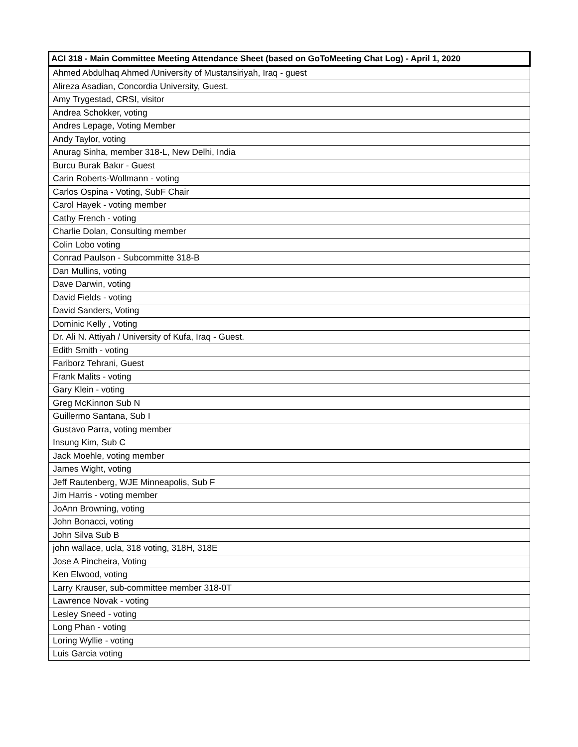| ACI 318 - Main Committee Meeting Attendance Sheet (based on GoToMeeting Chat Log) - April 1, 2020 |
| --- |
| Ahmed Abdulhaq Ahmed /University of Mustansiriyah, Iraq - guest |
| Alireza Asadian, Concordia University, Guest. |
| Amy Trygestad, CRSI, visitor |
| Andrea Schokker, voting |
| Andres Lepage, Voting Member |
| Andy Taylor, voting |
| Anurag Sinha, member 318-L, New Delhi, India |
| Burcu Burak Bakır - Guest |
| Carin Roberts-Wollmann - voting |
| Carlos Ospina - Voting, SubF Chair |
| Carol Hayek - voting member |
| Cathy French - voting |
| Charlie Dolan, Consulting member |
| Colin Lobo voting |
| Conrad Paulson - Subcommitte 318-B |
| Dan Mullins, voting |
| Dave Darwin, voting |
| David Fields - voting |
| David Sanders, Voting |
| Dominic Kelly , Voting |
| Dr. Ali N. Attiyah / University of Kufa, Iraq - Guest. |
| Edith Smith - voting |
| Fariborz Tehrani, Guest |
| Frank Malits - voting |
| Gary Klein - voting |
| Greg McKinnon Sub N |
| Guillermo Santana, Sub I |
| Gustavo Parra, voting member |
| Insung Kim, Sub C |
| Jack Moehle, voting member |
| James Wight, voting |
| Jeff Rautenberg, WJE Minneapolis, Sub F |
| Jim Harris - voting member |
| JoAnn Browning, voting |
| John Bonacci, voting |
| John Silva Sub B |
| john wallace, ucla, 318 voting, 318H, 318E |
| Jose A Pincheira, Voting |
| Ken Elwood, voting |
| Larry Krauser, sub-committee member 318-0T |
| Lawrence Novak - voting |
| Lesley Sneed - voting |
| Long Phan - voting |
| Loring Wyllie - voting |
| Luis Garcia voting |